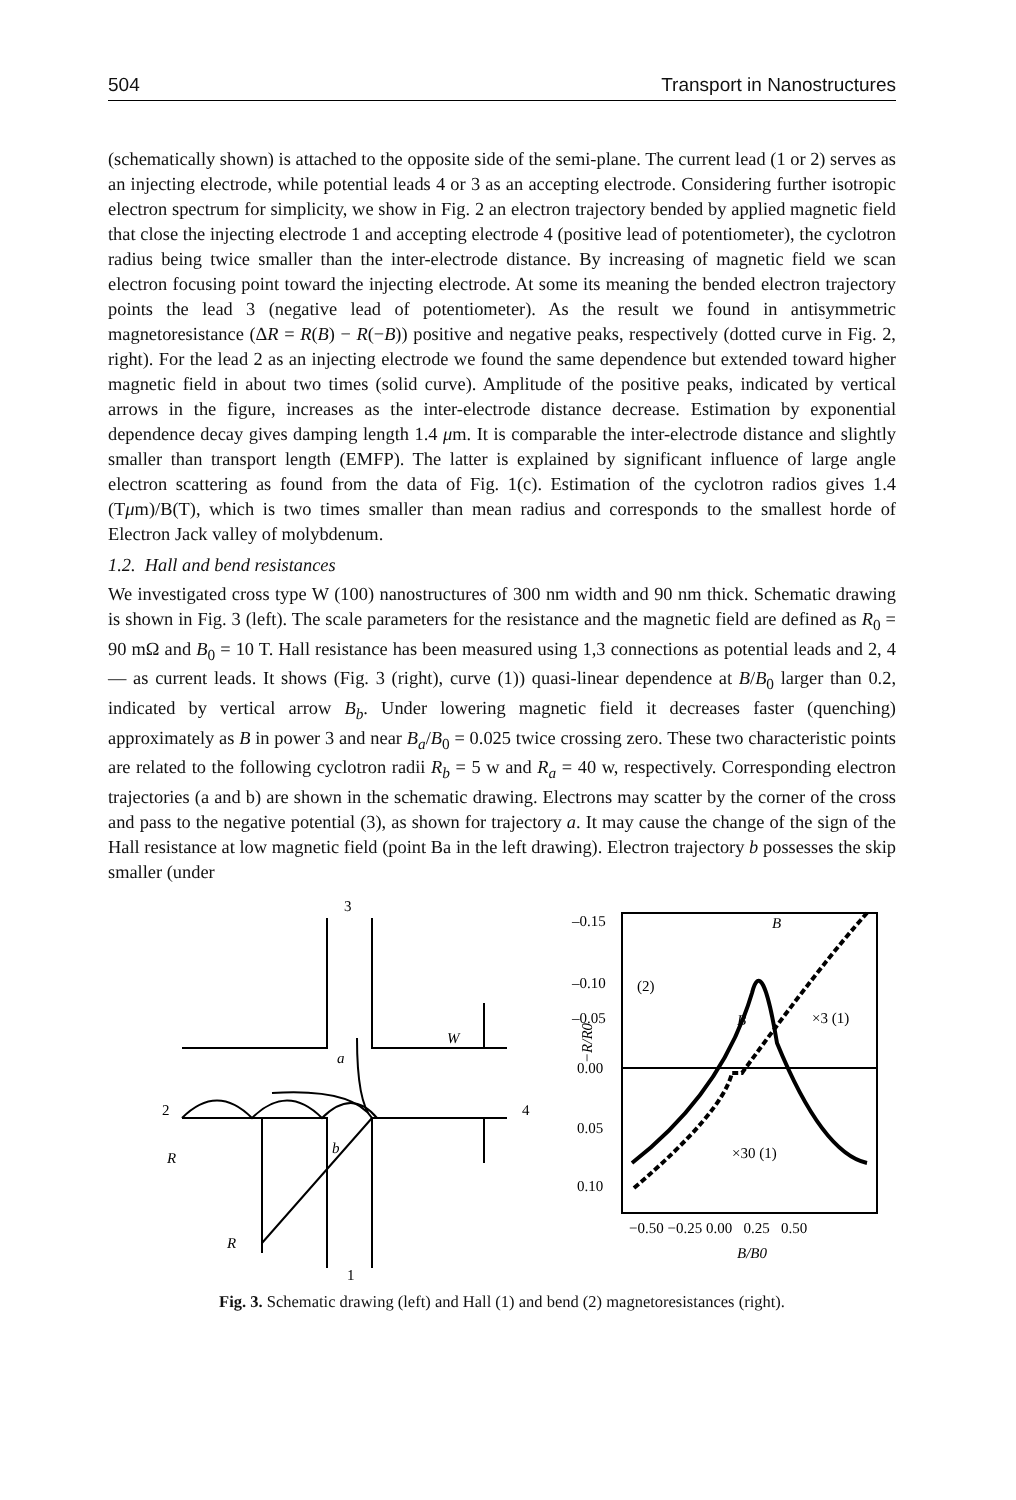504 Transport in Nanostructures
(schematically shown) is attached to the opposite side of the semi-plane. The current lead (1 or 2) serves as an injecting electrode, while potential leads 4 or 3 as an accepting electrode. Considering further isotropic electron spectrum for simplicity, we show in Fig. 2 an electron trajectory bended by applied magnetic field that close the injecting electrode 1 and accepting electrode 4 (positive lead of potentiometer), the cyclotron radius being twice smaller than the inter-electrode distance. By increasing of magnetic field we scan electron focusing point toward the injecting electrode. At some its meaning the bended electron trajectory points the lead 3 (negative lead of potentiometer). As the result we found in antisymmetric magnetoresistance (ΔR = R(B) − R(−B)) positive and negative peaks, respectively (dotted curve in Fig. 2, right). For the lead 2 as an injecting electrode we found the same dependence but extended toward higher magnetic field in about two times (solid curve). Amplitude of the positive peaks, indicated by vertical arrows in the figure, increases as the inter-electrode distance decrease. Estimation by exponential dependence decay gives damping length 1.4 μm. It is comparable the inter-electrode distance and slightly smaller than transport length (EMFP). The latter is explained by significant influence of large angle electron scattering as found from the data of Fig. 1(c). Estimation of the cyclotron radios gives 1.4 (Tμm)/B(T), which is two times smaller than mean radius and corresponds to the smallest horde of Electron Jack valley of molybdenum.
1.2. Hall and bend resistances
We investigated cross type W (100) nanostructures of 300 nm width and 90 nm thick. Schematic drawing is shown in Fig. 3 (left). The scale parameters for the resistance and the magnetic field are defined as R<sub>0</sub> = 90 mΩ and B<sub>0</sub> = 10 T. Hall resistance has been measured using 1,3 connections as potential leads and 2, 4 — as current leads. It shows (Fig. 3 (right), curve (1)) quasi-linear dependence at B/B<sub>0</sub> larger than 0.2, indicated by vertical arrow B<sub>b</sub>. Under lowering magnetic field it decreases faster (quenching) approximately as B in power 3 and near B<sub>a</sub>/B<sub>0</sub> = 0.025 twice crossing zero. These two characteristic points are related to the following cyclotron radii R<sub>b</sub> = 5 w and R<sub>a</sub> = 40 w, respectively. Corresponding electron trajectories (a and b) are shown in the schematic drawing. Electrons may scatter by the corner of the cross and pass to the negative potential (3), as shown for trajectory a. It may cause the change of the sign of the Hall resistance at low magnetic field (point Ba in the left drawing). Electron trajectory b possesses the skip smaller (under
3
2
4
1
W
a
b
R
R
–0.15
–0.10
–0.05
0.00
0.05
0.10
−R/R0
(2)
B
B
×3 (1)
×30 (1)
−0.50 −0.25 0.00 0.25 0.50
B/B0
Fig. 3. Schematic drawing (left) and Hall (1) and bend (2) magnetoresistances (right).